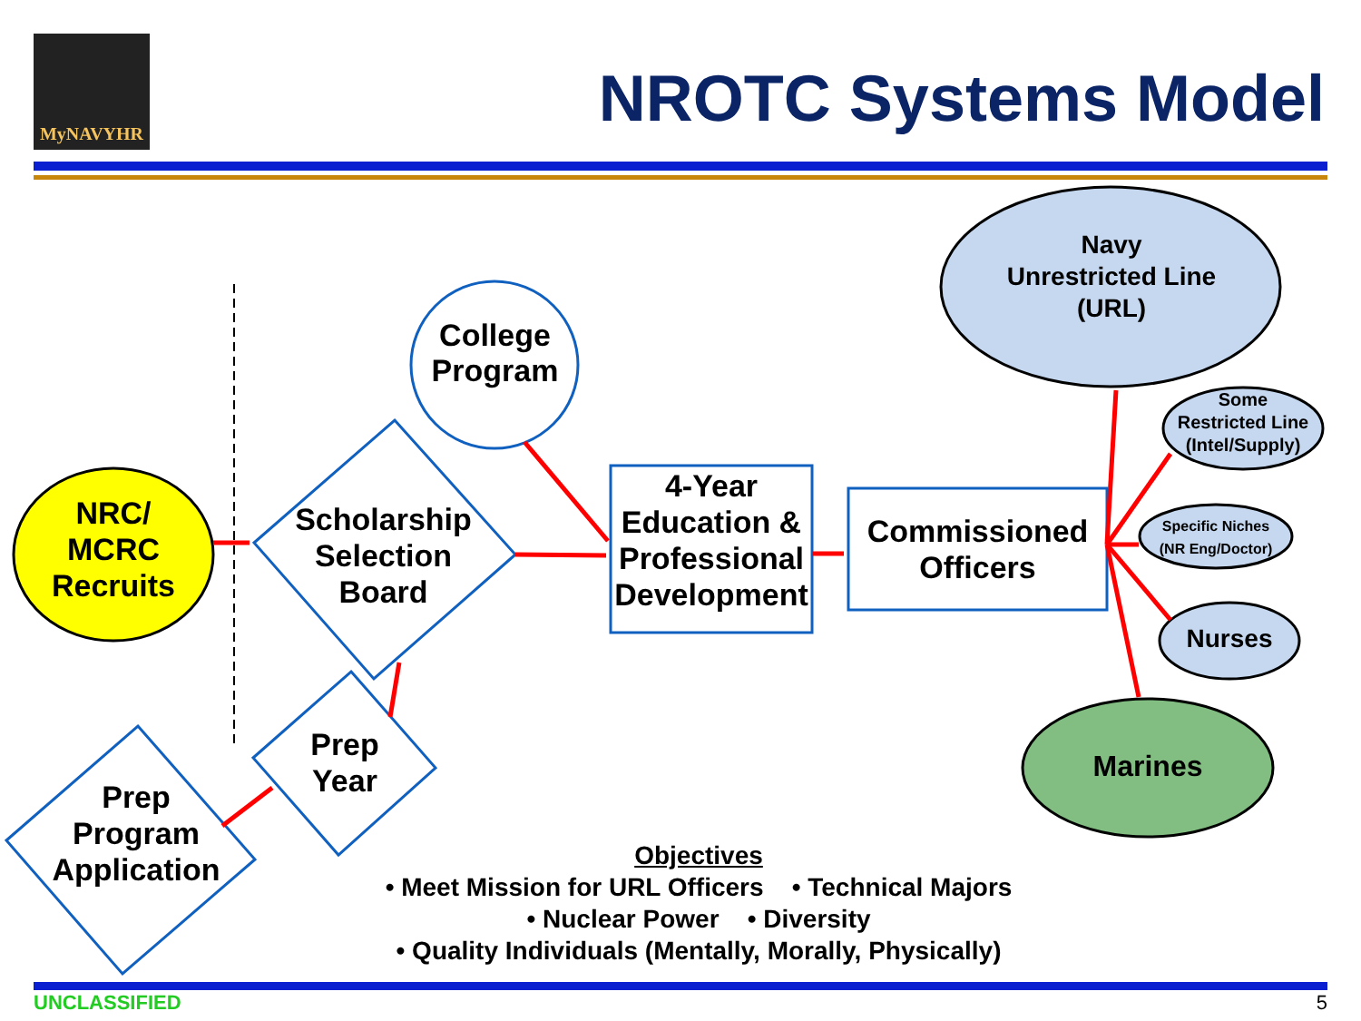MyNAVYHR
NROTC Systems Model
College
Program
Scholarship Selection Board
Prep Year
Prep Program Application
NRC/
MCRC
Recruits
4-Year Education & Professional Development
Commissioned Officers
Navy
Unrestricted Line
(URL)
Some
Restricted Line
(Intel/Supply)
Specific Niches
(NR Eng/Doctor)
Nurses
Marines
Objectives
• Meet Mission for URL Officers • Technical Majors
• Nuclear Power • Diversity
• Quality Individuals (Mentally, Morally, Physically)
UNCLASSIFIED 5